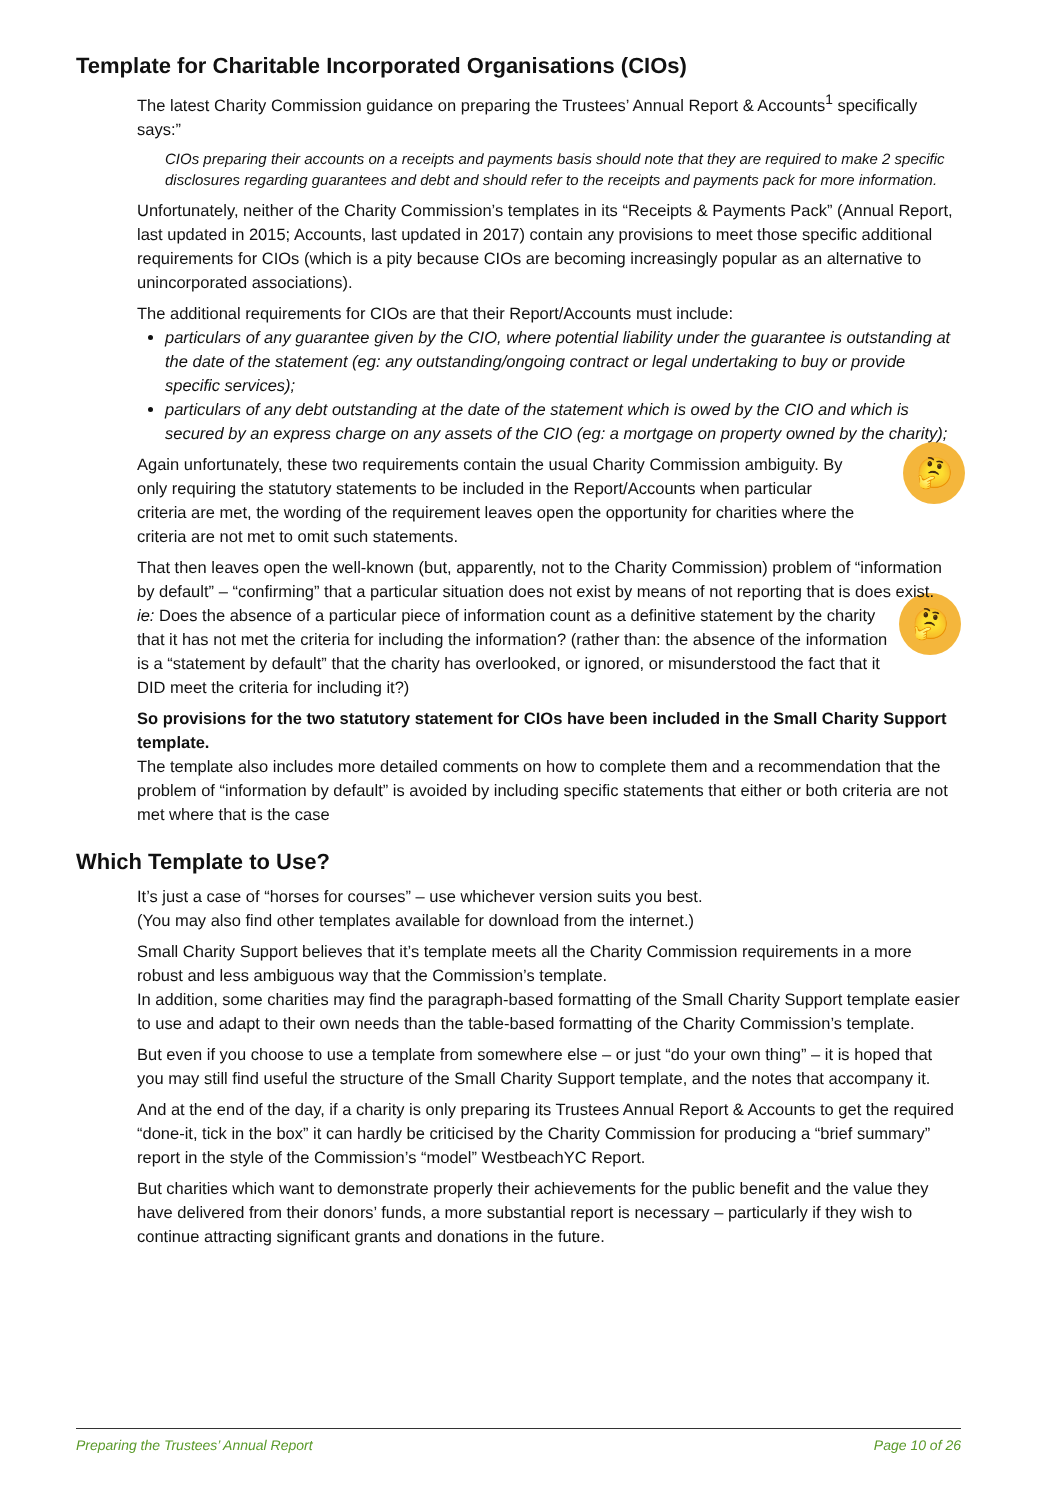Template for Charitable Incorporated Organisations (CIOs)
The latest Charity Commission guidance on preparing the Trustees’ Annual Report & Accounts<sup>1</sup> specifically says:”
CIOs preparing their accounts on a receipts and payments basis should note that they are required to make 2 specific disclosures regarding guarantees and debt and should refer to the receipts and payments pack for more information.
Unfortunately, neither of the Charity Commission’s templates in its “Receipts & Payments Pack” (Annual Report, last updated in 2015; Accounts, last updated in 2017) contain any provisions to meet those specific additional requirements for CIOs (which is a pity because CIOs are becoming increasingly popular as an alternative to unincorporated associations).
The additional requirements for CIOs are that their Report/Accounts must include:
particulars of any guarantee given by the CIO, where potential liability under the guarantee is outstanding at the date of the statement (eg: any outstanding/ongoing contract or legal undertaking to buy or provide specific services);
particulars of any debt outstanding at the date of the statement which is owed by the CIO and which is secured by an express charge on any assets of the CIO (eg: a mortgage on property owned by the charity);
🤔 Again unfortunately, these two requirements contain the usual Charity Commission ambiguity. By only requiring the statutory statements to be included in the Report/Accounts when particular criteria are met, the wording of the requirement leaves open the opportunity for charities where the criteria are not met to omit such statements.
That then leaves open the well-known (but, apparently, not to the Charity Commission) problem of “information by default” – “confirming” that a particular situation does not exist by means of not reporting that is does exist.
🤔 ie: Does the absence of a particular piece of information count as a definitive statement by the charity that it has not met the criteria for including the information? (rather than: the absence of the information is a “statement by default” that the charity has overlooked, or ignored, or misunderstood the fact that it DID meet the criteria for including it?)
So provisions for the two statutory statement for CIOs have been included in the Small Charity Support template.
The template also includes more detailed comments on how to complete them and a recommendation that the problem of “information by default” is avoided by including specific statements that either or both criteria are not met where that is the case
Which Template to Use?
It’s just a case of “horses for courses” – use whichever version suits you best.
(You may also find other templates available for download from the internet.)
Small Charity Support believes that it’s template meets all the Charity Commission requirements in a more robust and less ambiguous way that the Commission’s template.
In addition, some charities may find the paragraph-based formatting of the Small Charity Support template easier to use and adapt to their own needs than the table-based formatting of the Charity Commission’s template.
But even if you choose to use a template from somewhere else – or just “do your own thing” – it is hoped that you may still find useful the structure of the Small Charity Support template, and the notes that accompany it.
And at the end of the day, if a charity is only preparing its Trustees Annual Report & Accounts to get the required “done-it, tick in the box” it can hardly be criticised by the Charity Commission for producing a “brief summary” report in the style of the Commission’s “model” WestbeachYC Report.
But charities which want to demonstrate properly their achievements for the public benefit and the value they have delivered from their donors’ funds, a more substantial report is necessary – particularly if they wish to continue attracting significant grants and donations in the future.
Preparing the Trustees’ Annual Report Page 10 of 26